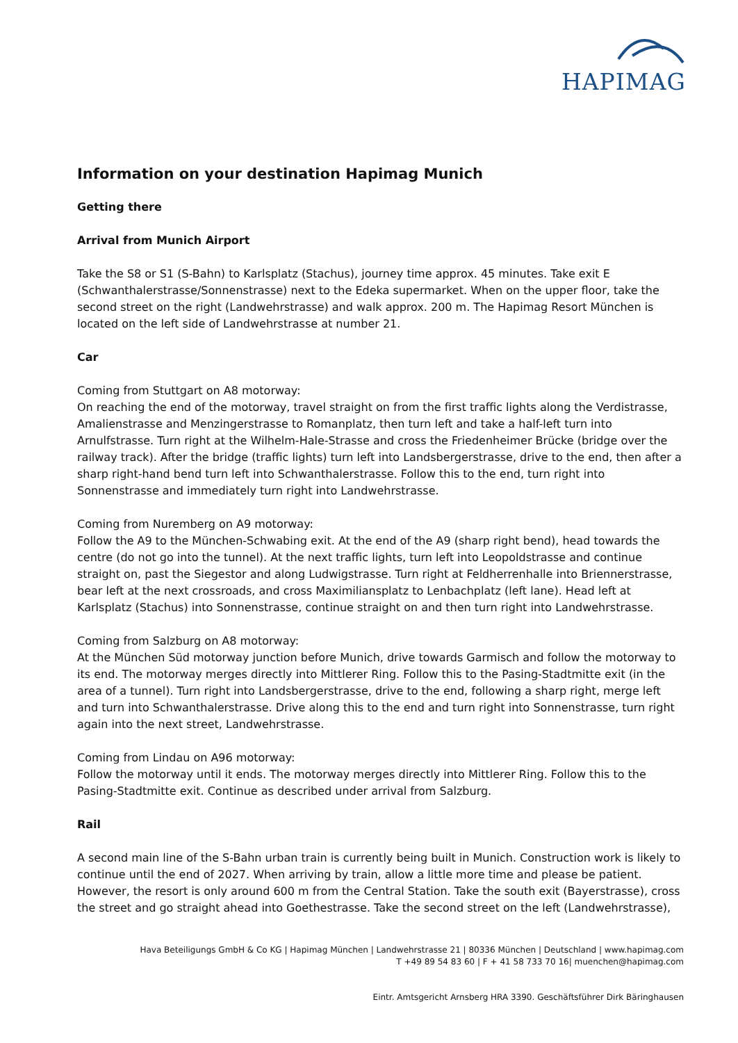HAPIMAG
Information on your destination Hapimag Munich
Getting there
Arrival from Munich Airport
Take the S8 or S1 (S-Bahn) to Karlsplatz (Stachus), journey time approx. 45 minutes. Take exit E (Schwanthalerstrasse/Sonnenstrasse) next to the Edeka supermarket. When on the upper floor, take the second street on the right (Landwehrstrasse) and walk approx. 200 m. The Hapimag Resort München is located on the left side of Landwehrstrasse at number 21.
Car
Coming from Stuttgart on A8 motorway:
On reaching the end of the motorway, travel straight on from the first traffic lights along the Verdistrasse, Amalienstrasse and Menzingerstrasse to Romanplatz, then turn left and take a half-left turn into Arnulfstrasse. Turn right at the Wilhelm-Hale-Strasse and cross the Friedenheimer Brücke (bridge over the railway track). After the bridge (traffic lights) turn left into Landsbergerstrasse, drive to the end, then after a sharp right-hand bend turn left into Schwanthalerstrasse. Follow this to the end, turn right into Sonnenstrasse and immediately turn right into Landwehrstrasse.
Coming from Nuremberg on A9 motorway:
Follow the A9 to the München-Schwabing exit. At the end of the A9 (sharp right bend), head towards the centre (do not go into the tunnel). At the next traffic lights, turn left into Leopoldstrasse and continue straight on, past the Siegestor and along Ludwigstrasse. Turn right at Feldherrenhalle into Briennerstrasse, bear left at the next crossroads, and cross Maximiliansplatz to Lenbachplatz (left lane). Head left at Karlsplatz (Stachus) into Sonnenstrasse, continue straight on and then turn right into Landwehrstrasse.
Coming from Salzburg on A8 motorway:
At the München Süd motorway junction before Munich, drive towards Garmisch and follow the motorway to its end. The motorway merges directly into Mittlerer Ring. Follow this to the Pasing-Stadtmitte exit (in the area of a tunnel). Turn right into Landsbergerstrasse, drive to the end, following a sharp right, merge left and turn into Schwanthalerstrasse. Drive along this to the end and turn right into Sonnenstrasse, turn right again into the next street, Landwehrstrasse.
Coming from Lindau on A96 motorway:
Follow the motorway until it ends. The motorway merges directly into Mittlerer Ring. Follow this to the Pasing-Stadtmitte exit. Continue as described under arrival from Salzburg.
Rail
A second main line of the S-Bahn urban train is currently being built in Munich. Construction work is likely to continue until the end of 2027. When arriving by train, allow a little more time and please be patient. However, the resort is only around 600 m from the Central Station. Take the south exit (Bayerstrasse), cross the street and go straight ahead into Goethestrasse. Take the second street on the left (Landwehrstrasse),
Hava Beteiligungs GmbH & Co KG | Hapimag München | Landwehrstrasse 21 | 80336 München | Deutschland | www.hapimag.com
T +49 89 54 83 60 | F + 41 58 733 70 16| muenchen@hapimag.com
Eintr. Amtsgericht Arnsberg HRA 3390. Geschäftsführer Dirk Bäringhausen